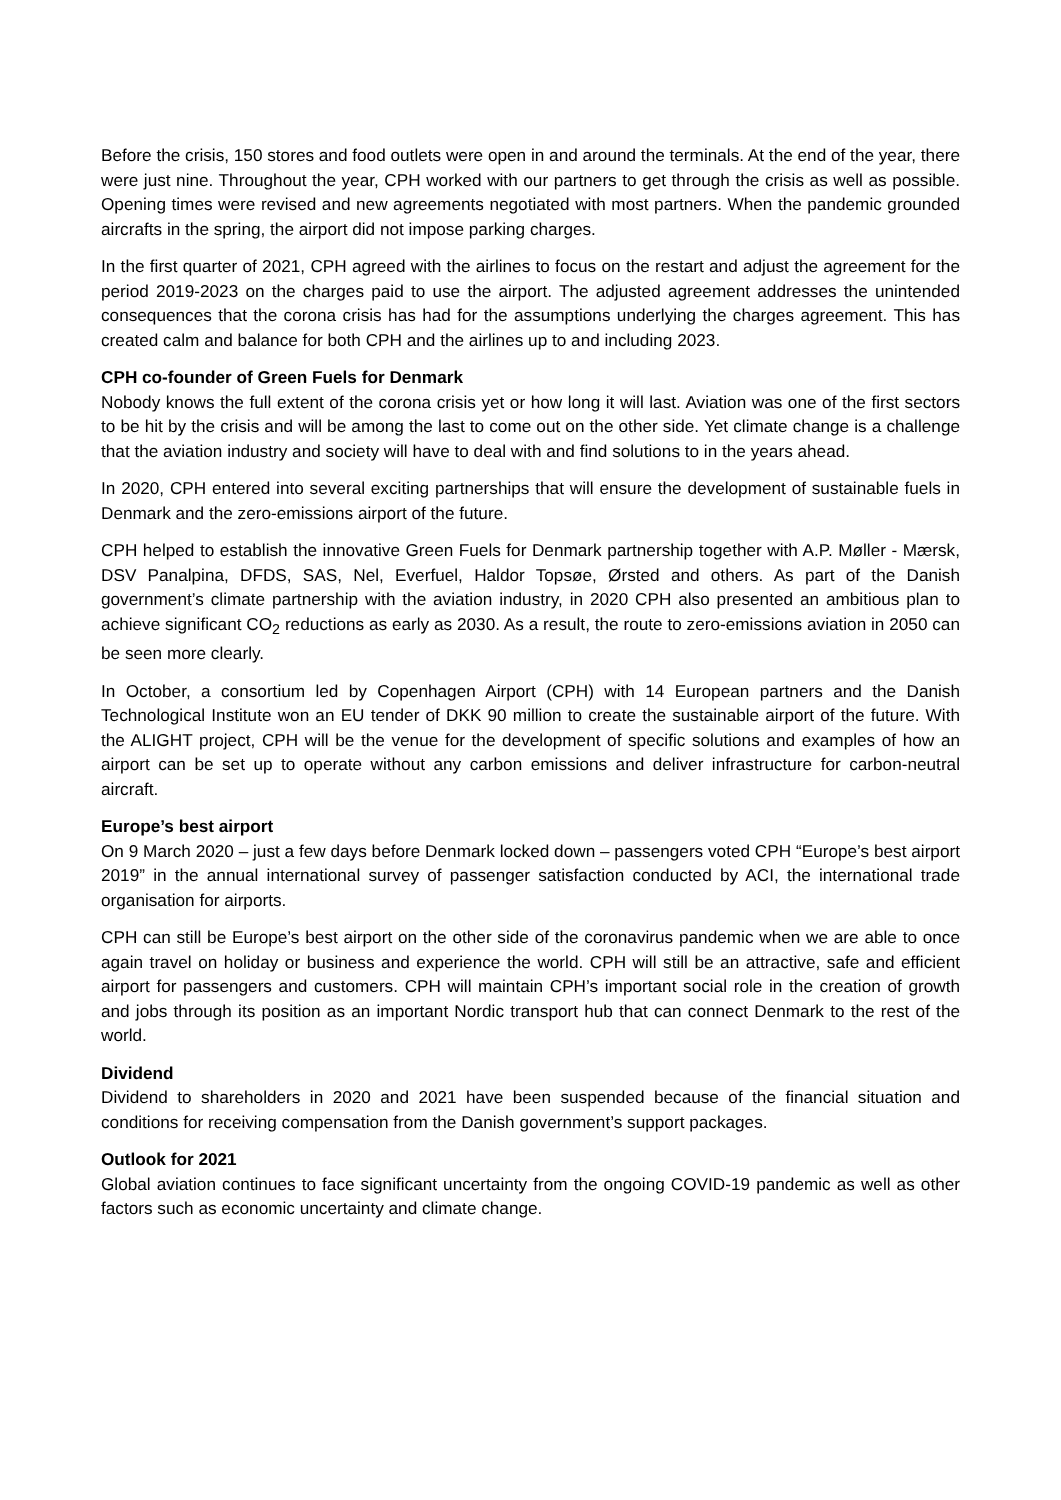Before the crisis, 150 stores and food outlets were open in and around the terminals. At the end of the year, there were just nine. Throughout the year, CPH worked with our partners to get through the crisis as well as possible. Opening times were revised and new agreements negotiated with most partners. When the pandemic grounded aircrafts in the spring, the airport did not impose parking charges.
In the first quarter of 2021, CPH agreed with the airlines to focus on the restart and adjust the agreement for the period 2019-2023 on the charges paid to use the airport. The adjusted agreement addresses the unintended consequences that the corona crisis has had for the assumptions underlying the charges agreement. This has created calm and balance for both CPH and the airlines up to and including 2023.
CPH co-founder of Green Fuels for Denmark
Nobody knows the full extent of the corona crisis yet or how long it will last. Aviation was one of the first sectors to be hit by the crisis and will be among the last to come out on the other side. Yet climate change is a challenge that the aviation industry and society will have to deal with and find solutions to in the years ahead.
In 2020, CPH entered into several exciting partnerships that will ensure the development of sustainable fuels in Denmark and the zero-emissions airport of the future.
CPH helped to establish the innovative Green Fuels for Denmark partnership together with A.P. Møller - Mærsk, DSV Panalpina, DFDS, SAS, Nel, Everfuel, Haldor Topsøe, Ørsted and others. As part of the Danish government’s climate partnership with the aviation industry, in 2020 CPH also presented an ambitious plan to achieve significant CO<sub>2</sub> reductions as early as 2030. As a result, the route to zero-emissions aviation in 2050 can be seen more clearly.
In October, a consortium led by Copenhagen Airport (CPH) with 14 European partners and the Danish Technological Institute won an EU tender of DKK 90 million to create the sustainable airport of the future. With the ALIGHT project, CPH will be the venue for the development of specific solutions and examples of how an airport can be set up to operate without any carbon emissions and deliver infrastructure for carbon-neutral aircraft.
Europe’s best airport
On 9 March 2020 – just a few days before Denmark locked down – passengers voted CPH “Europe’s best airport 2019” in the annual international survey of passenger satisfaction conducted by ACI, the international trade organisation for airports.
CPH can still be Europe’s best airport on the other side of the coronavirus pandemic when we are able to once again travel on holiday or business and experience the world. CPH will still be an attractive, safe and efficient airport for passengers and customers. CPH will maintain CPH’s important social role in the creation of growth and jobs through its position as an important Nordic transport hub that can connect Denmark to the rest of the world.
Dividend
Dividend to shareholders in 2020 and 2021 have been suspended because of the financial situation and conditions for receiving compensation from the Danish government’s support packages.
Outlook for 2021
Global aviation continues to face significant uncertainty from the ongoing COVID-19 pandemic as well as other factors such as economic uncertainty and climate change.